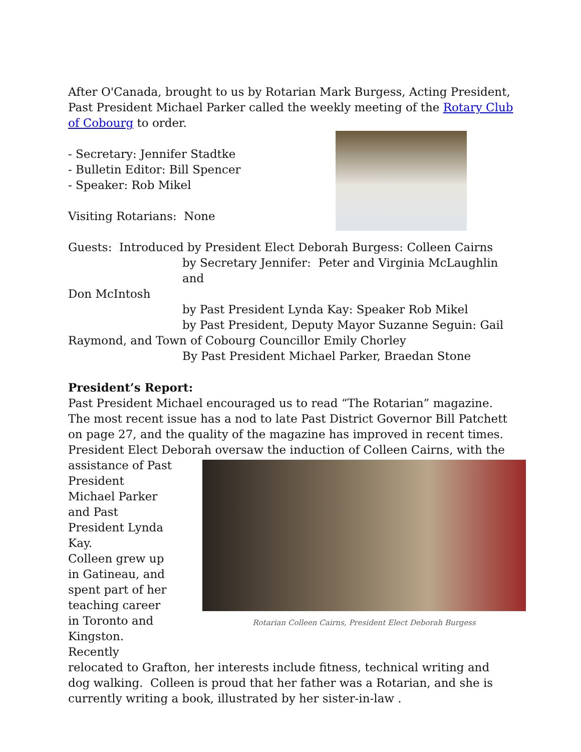After O'Canada, brought to us by Rotarian Mark Burgess, Acting President, Past President Michael Parker called the weekly meeting of the Rotary Club of Cobourg to order.
- Secretary: Jennifer Stadtke
- Bulletin Editor: Bill Spencer
- Speaker: Rob Mikel
Visiting Rotarians: None
Guests: Introduced by President Elect Deborah Burgess: Colleen Cairns
by Secretary Jennifer: Peter and Virginia McLaughlin and
Don McIntosh
by Past President Lynda Kay: Speaker Rob Mikel
by Past President, Deputy Mayor Suzanne Seguin: Gail
Raymond, and Town of Cobourg Councillor Emily Chorley
By Past President Michael Parker, Braedan Stone
President’s Report:
Past President Michael encouraged us to read “The Rotarian” magazine. The most recent issue has a nod to late Past District Governor Bill Patchett on page 27, and the quality of the magazine has improved in recent times.
President Elect Deborah oversaw the induction of Colleen Cairns, with the
Rotarian Colleen Cairns, President Elect Deborah Burgess
assistance of Past President Michael Parker and Past President Lynda Kay.
Colleen grew up in Gatineau, and spent part of her teaching career in Toronto and Kingston. Recently
relocated to Grafton, her interests include fitness, technical writing and dog walking. Colleen is proud that her father was a Rotarian, and she is currently writing a book, illustrated by her sister-in-law .